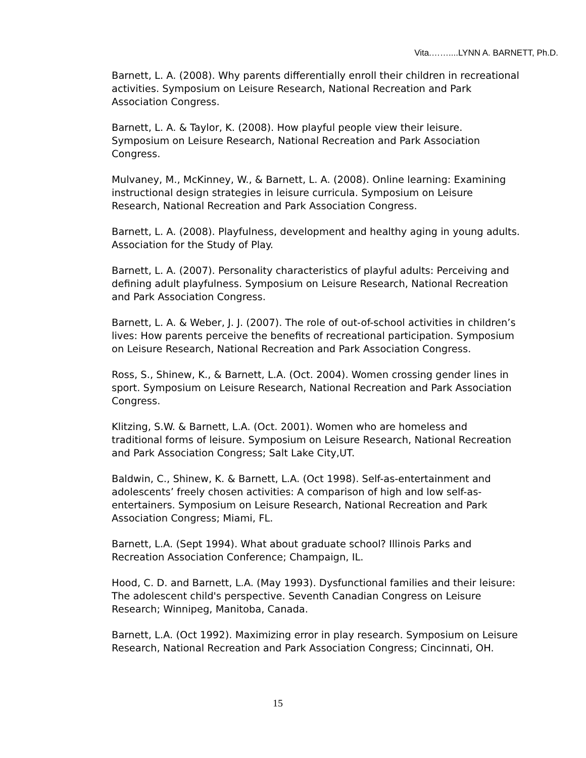Vita.……....LYNN A. BARNETT, Ph.D.
Barnett, L. A. (2008). Why parents differentially enroll their children in recreational activities. Symposium on Leisure Research, National Recreation and Park Association Congress.
Barnett, L. A. & Taylor, K. (2008). How playful people view their leisure. Symposium on Leisure Research, National Recreation and Park Association Congress.
Mulvaney, M., McKinney, W., & Barnett, L. A. (2008). Online learning: Examining instructional design strategies in leisure curricula. Symposium on Leisure Research, National Recreation and Park Association Congress.
Barnett, L. A. (2008). Playfulness, development and healthy aging in young adults. Association for the Study of Play.
Barnett, L. A. (2007). Personality characteristics of playful adults: Perceiving and defining adult playfulness. Symposium on Leisure Research, National Recreation and Park Association Congress.
Barnett, L. A. & Weber, J. J. (2007). The role of out-of-school activities in children’s lives: How parents perceive the benefits of recreational participation. Symposium on Leisure Research, National Recreation and Park Association Congress.
Ross, S., Shinew, K., & Barnett, L.A. (Oct. 2004). Women crossing gender lines in sport. Symposium on Leisure Research, National Recreation and Park Association Congress.
Klitzing, S.W. & Barnett, L.A. (Oct. 2001). Women who are homeless and traditional forms of leisure. Symposium on Leisure Research, National Recreation and Park Association Congress; Salt Lake City,UT.
Baldwin, C., Shinew, K. & Barnett, L.A. (Oct 1998). Self-as-entertainment and adolescents’ freely chosen activities: A comparison of high and low self-as-entertainers. Symposium on Leisure Research, National Recreation and Park Association Congress; Miami, FL.
Barnett, L.A. (Sept 1994). What about graduate school? Illinois Parks and Recreation Association Conference; Champaign, IL.
Hood, C. D. and Barnett, L.A. (May 1993). Dysfunctional families and their leisure: The adolescent child's perspective. Seventh Canadian Congress on Leisure Research; Winnipeg, Manitoba, Canada.
Barnett, L.A. (Oct 1992). Maximizing error in play research. Symposium on Leisure Research, National Recreation and Park Association Congress; Cincinnati, OH.
15